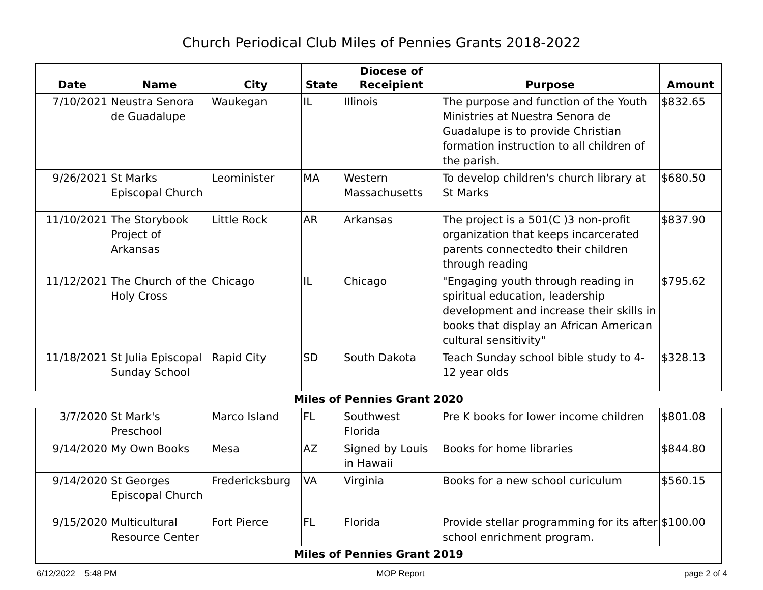Church Periodical Club Miles of Pennies Grants 2018-2022
| Date | Name | City | State | Diocese of Receipient | Purpose | Amount |
| --- | --- | --- | --- | --- | --- | --- |
| 7/10/2021 | Neustra Senora de Guadalupe | Waukegan | IL | IIlinois | The purpose and function of the Youth Ministries at Nuestra Senora de Guadalupe is to provide Christian formation instruction to all children of the parish. | $832.65 |
| 9/26/2021 | St Marks Episcopal Church | Leominister | MA | Western Massachusetts | To develop children's church library at St Marks | $680.50 |
| 11/10/2021 | The Storybook Project of Arkansas | Little Rock | AR | Arkansas | The project is a 501(C )3 non-profit organization that keeps incarcerated parents connectedto their children through reading | $837.90 |
| 11/12/2021 | The Church of the Holy Cross | Chicago | IL | Chicago | "Engaging youth through reading in spiritual education, leadership development and increase their skills in books that display an African American cultural sensitivity" | $795.62 |
| 11/18/2021 | St Julia Episcopal Sunday School | Rapid City | SD | South Dakota | Teach Sunday school bible study to 4-12 year olds | $328.13 |
| Miles of Pennies Grant 2020 | | | | | | |
| 3/7/2020 | St Mark's Preschool | Marco Island | FL | Southwest Florida | Pre K books for lower income children | $801.08 |
| 9/14/2020 | My Own Books | Mesa | AZ | Signed by Louis in Hawaii | Books for home libraries | $844.80 |
| 9/14/2020 | St Georges Episcopal Church | Fredericksburg | VA | Virginia | Books for a new school curiculum | $560.15 |
| 9/15/2020 | Multicultural Resource Center | Fort Pierce | FL | Florida | Provide stellar programming for its after school enrichment program. | $100.00 |
| Miles of Pennies Grant 2019 | | | | | | |
6/12/2022 5:48 PM MOP Report page 2 of 4